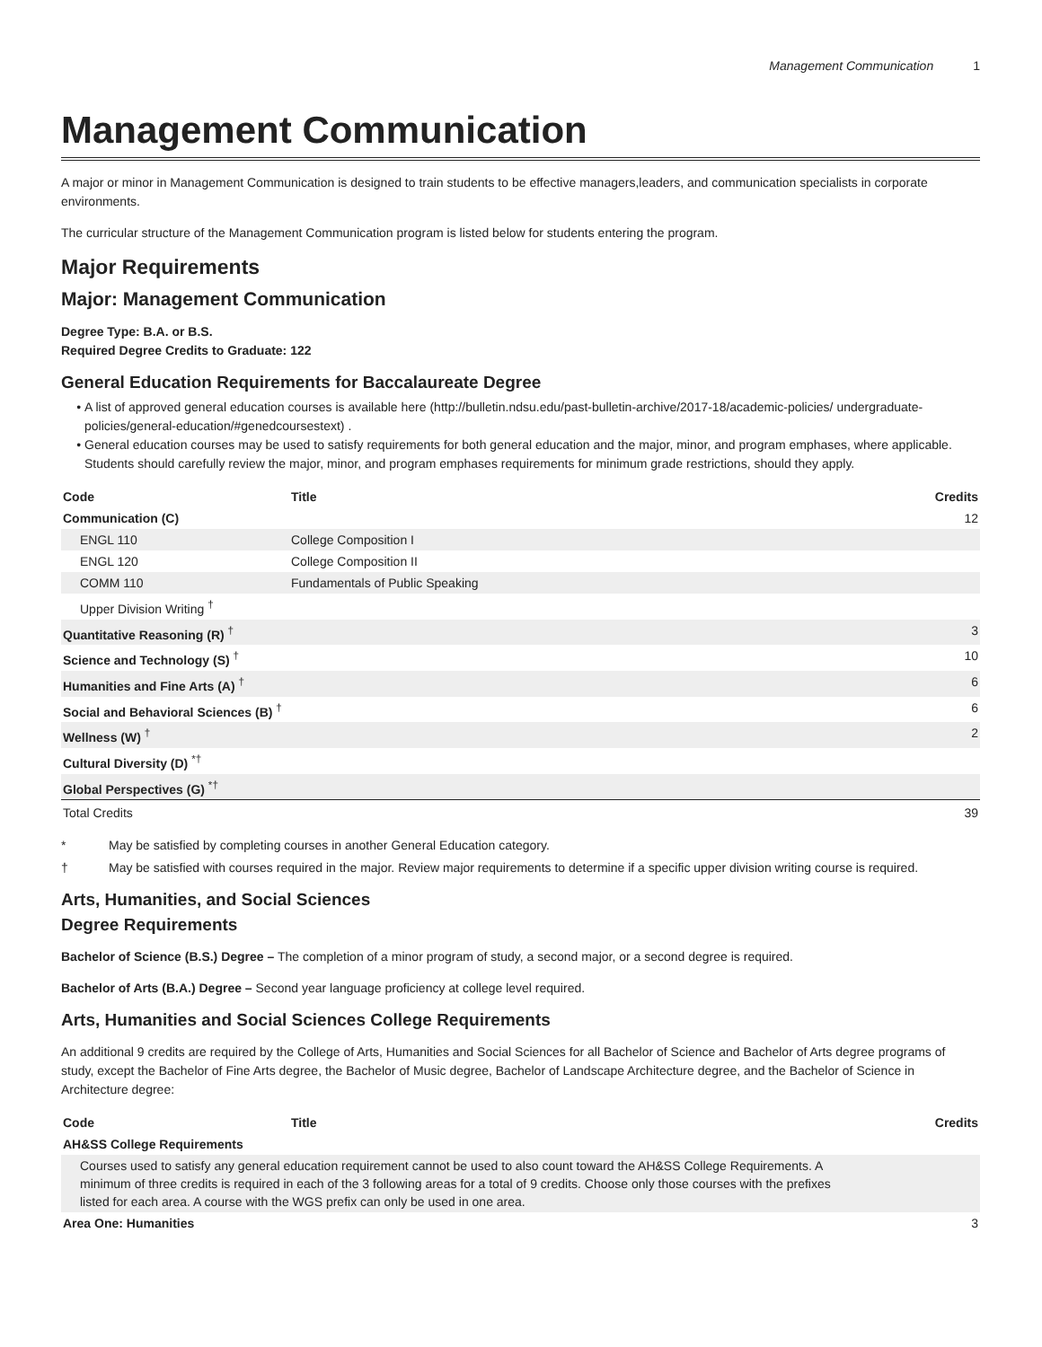Management Communication 1
Management Communication
A major or minor in Management Communication is designed to train students to be effective managers,leaders, and communication specialists in corporate environments.
The curricular structure of the Management Communication program is listed below for students entering the program.
Major Requirements
Major: Management Communication
Degree Type: B.A. or B.S.
Required Degree Credits to Graduate: 122
General Education Requirements for Baccalaureate Degree
A list of approved general education courses is available here (http://bulletin.ndsu.edu/past-bulletin-archive/2017-18/academic-policies/ undergraduate-policies/general-education/#genedcoursestext) .
General education courses may be used to satisfy requirements for both general education and the major, minor, and program emphases, where applicable. Students should carefully review the major, minor, and program emphases requirements for minimum grade restrictions, should they apply.
| Code | Title | Credits |
| --- | --- | --- |
| Communication (C) | | 12 |
| ENGL 110 | College Composition I | |
| ENGL 120 | College Composition II | |
| COMM 110 | Fundamentals of Public Speaking | |
| Upper Division Writing <sup>†</sup> | | |
| Quantitative Reasoning (R) <sup>†</sup> | | 3 |
| Science and Technology (S) <sup>†</sup> | | 10 |
| Humanities and Fine Arts (A) <sup>†</sup> | | 6 |
| Social and Behavioral Sciences (B) <sup>†</sup> | | 6 |
| Wellness (W) <sup>†</sup> | | 2 |
| Cultural Diversity (D) <sup>*†</sup> | | |
| Global Perspectives (G) <sup>*†</sup> | | |
| Total Credits | | 39 |
* May be satisfied by completing courses in another General Education category.
† May be satisfied with courses required in the major. Review major requirements to determine if a specific upper division writing course is required.
Arts, Humanities, and Social Sciences
Degree Requirements
Bachelor of Science (B.S.) Degree – The completion of a minor program of study, a second major, or a second degree is required.
Bachelor of Arts (B.A.) Degree – Second year language proficiency at college level required.
Arts, Humanities and Social Sciences College Requirements
An additional 9 credits are required by the College of Arts, Humanities and Social Sciences for all Bachelor of Science and Bachelor of Arts degree programs of study, except the Bachelor of Fine Arts degree, the Bachelor of Music degree, Bachelor of Landscape Architecture degree, and the Bachelor of Science in Architecture degree:
| Code | Title | Credits |
| --- | --- | --- |
| AH&SS College Requirements | | |
| Courses used to satisfy any general education requirement cannot be used to also count toward the AH&SS College Requirements. A minimum of three credits is required in each of the 3 following areas for a total of 9 credits. Choose only those courses with the prefixes listed for each area. A course with the WGS prefix can only be used in one area. | | |
| Area One: Humanities | | 3 |